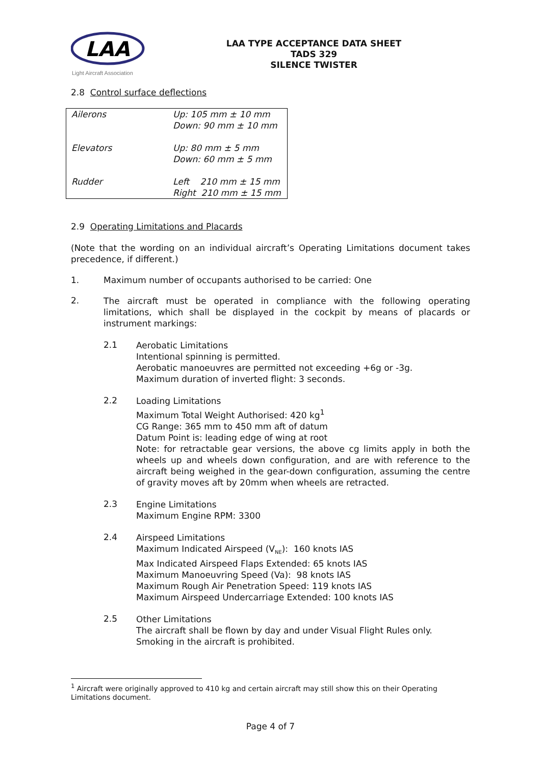LAA
Light Aircraft Association
LAA TYPE ACCEPTANCE DATA SHEET
TADS 329
SILENCE TWISTER
2.8 Control surface deflections
| Ailerons | Up: 105 mm ± 10 mm Down: 90 mm ± 10 mm |
| Elevators | Up: 80 mm ± 5 mm Down: 60 mm ± 5 mm |
| Rudder | Left 210 mm ± 15 mm Right 210 mm ± 15 mm |
2.9 Operating Limitations and Placards
(Note that the wording on an individual aircraft’s Operating Limitations document takes precedence, if different.)
1. Maximum number of occupants authorised to be carried: One
2.
The aircraft must be operated in compliance with the following operating limitations, which shall be displayed in the cockpit by means of placards or instrument markings:
2.1
Aerobatic Limitations
Intentional spinning is permitted.
Aerobatic manoeuvres are permitted not exceeding +6g or -3g.
Maximum duration of inverted flight: 3 seconds.
2.2
Loading Limitations
Maximum Total Weight Authorised: 420 kg<sup>1</sup>
CG Range: 365 mm to 450 mm aft of datum
Datum Point is: leading edge of wing at root
Note: for retractable gear versions, the above cg limits apply in both the wheels up and wheels down configuration, and are with reference to the aircraft being weighed in the gear-down configuration, assuming the centre of gravity moves aft by 20mm when wheels are retracted.
2.3
Engine Limitations
Maximum Engine RPM: 3300
2.4
Airspeed Limitations
Maximum Indicated Airspeed (V<sub>NE</sub>): 160 knots IAS
Max Indicated Airspeed Flaps Extended: 65 knots IAS
Maximum Manoeuvring Speed (Va): 98 knots IAS
Maximum Rough Air Penetration Speed: 119 knots IAS
Maximum Airspeed Undercarriage Extended: 100 knots IAS
2.5
Other Limitations
The aircraft shall be flown by day and under Visual Flight Rules only.
Smoking in the aircraft is prohibited.
<sup>1</sup> Aircraft were originally approved to 410 kg and certain aircraft may still show this on their Operating Limitations document.
Page 4 of 7